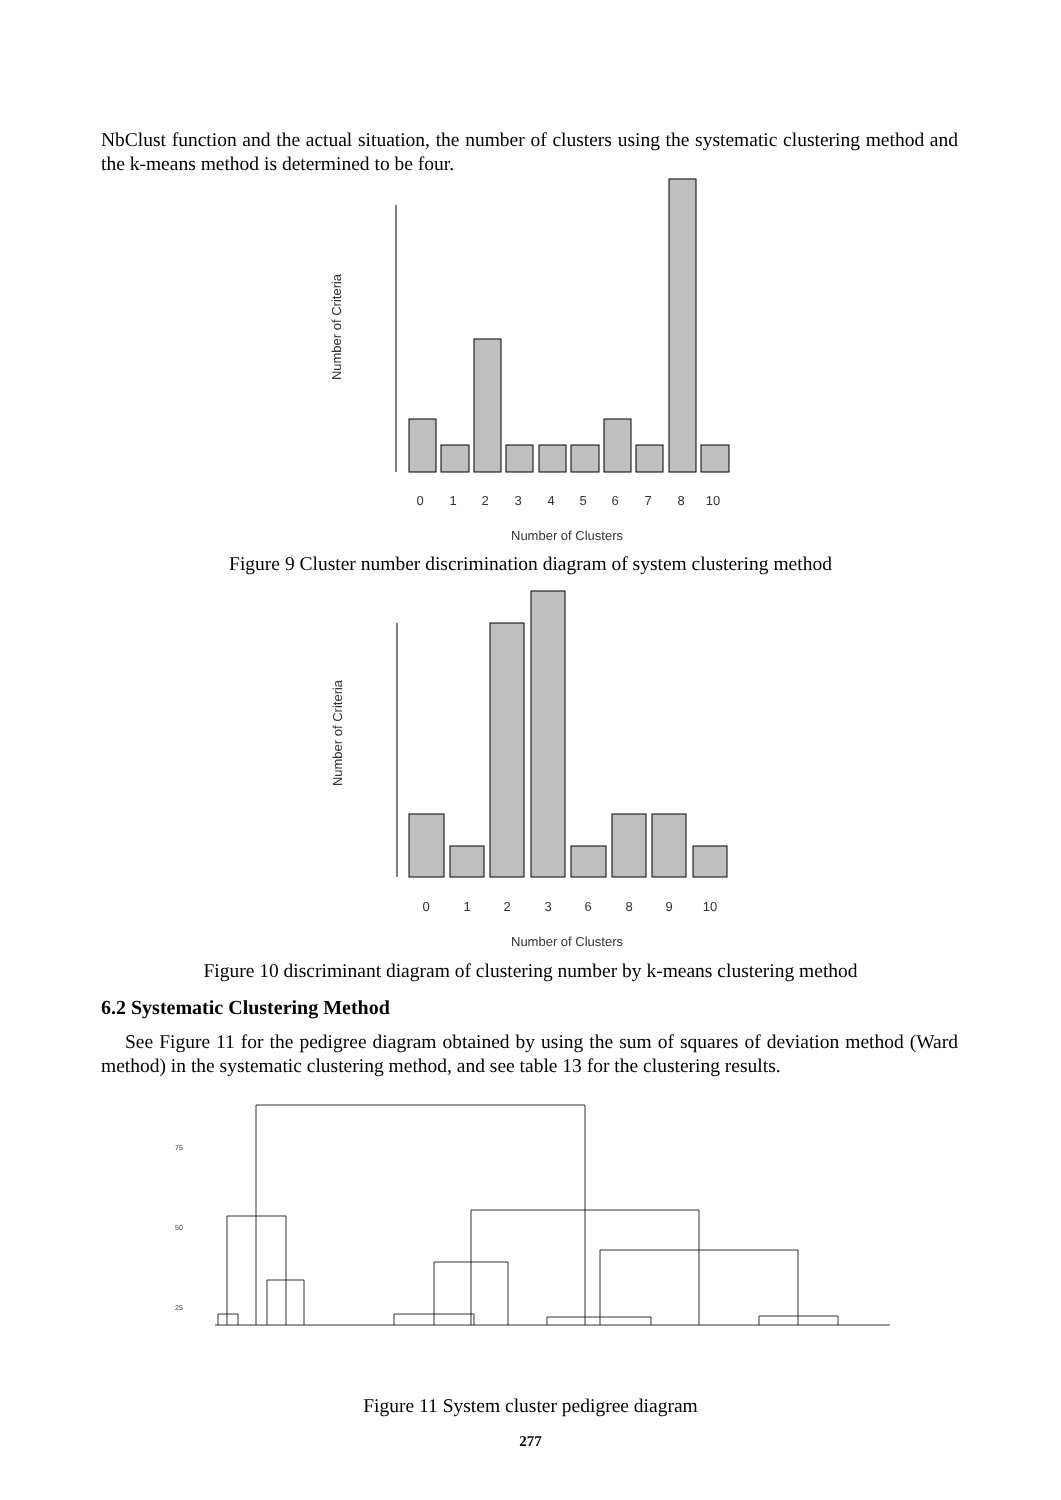NbClust function and the actual situation, the number of clusters using the systematic clustering method and the k-means method is determined to be four.
0
1
2
3
4
5
6
7
8
10
Number of Clusters
Number of Criteria
Figure 9 Cluster number discrimination diagram of system clustering method
0
1
2
3
6
8
9
10
Number of Clusters
Number of Criteria
Figure 10 discriminant diagram of clustering number by k-means clustering method
6.2 Systematic Clustering Method
See Figure 11 for the pedigree diagram obtained by using the sum of squares of deviation method (Ward method) in the systematic clustering method, and see table 13 for the clustering results.
25
50
75
Figure 11 System cluster pedigree diagram
277